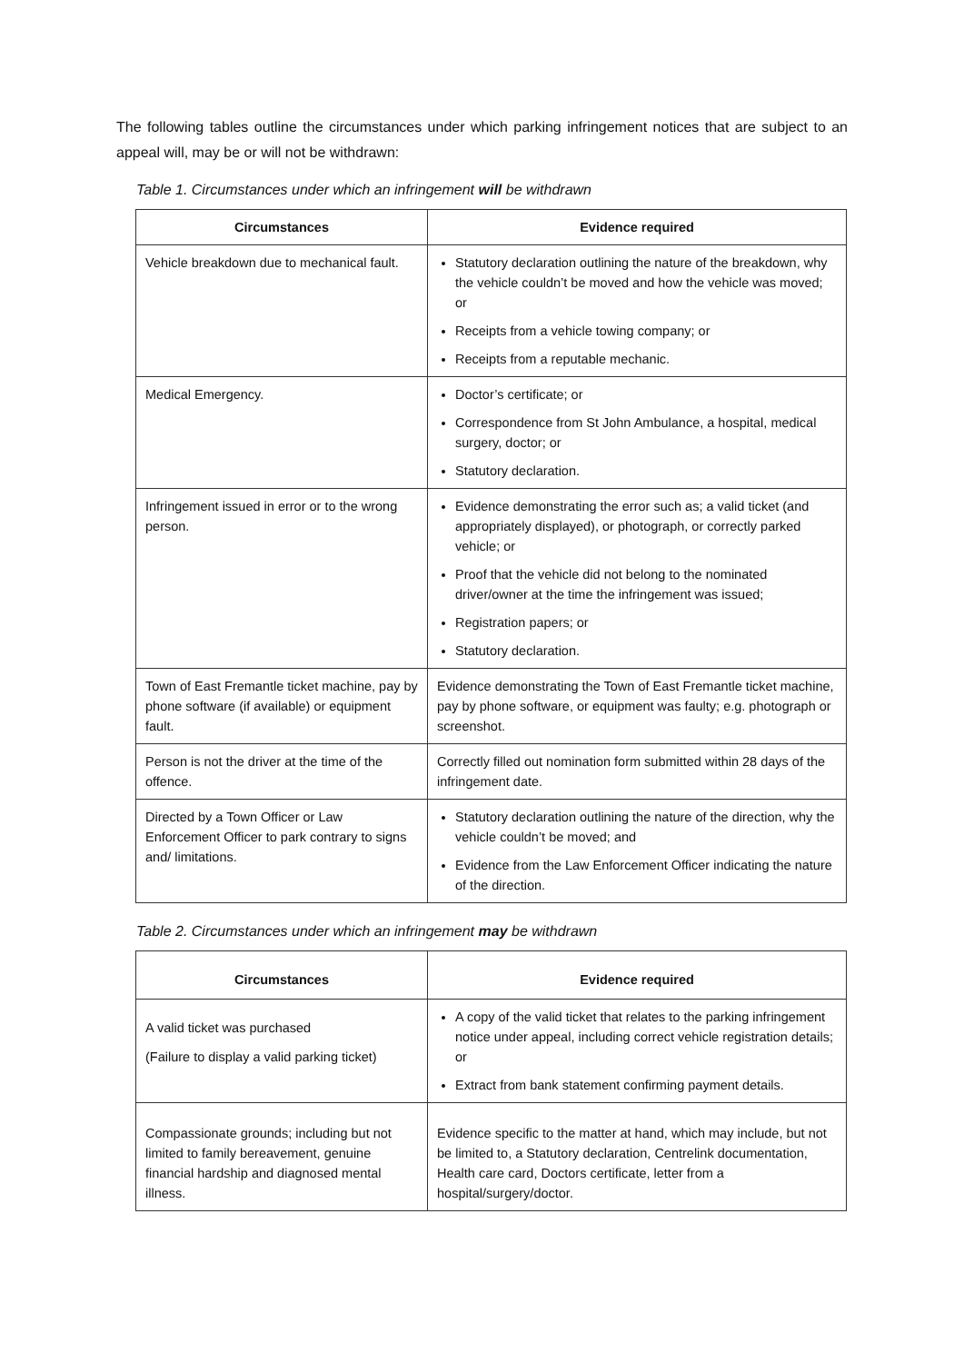The following tables outline the circumstances under which parking infringement notices that are subject to an appeal will, may be or will not be withdrawn:
Table 1. Circumstances under which an infringement will be withdrawn
| Circumstances | Evidence required |
| --- | --- |
| Vehicle breakdown due to mechanical fault. | Statutory declaration outlining the nature of the breakdown, why the vehicle couldn’t be moved and how the vehicle was moved; or Receipts from a vehicle towing company; or Receipts from a reputable mechanic. |
| Medical Emergency. | Doctor’s certificate; or Correspondence from St John Ambulance, a hospital, medical surgery, doctor; or Statutory declaration. |
| Infringement issued in error or to the wrong person. | Evidence demonstrating the error such as; a valid ticket (and appropriately displayed), or photograph, or correctly parked vehicle; or Proof that the vehicle did not belong to the nominated driver/owner at the time the infringement was issued; Registration papers; or Statutory declaration. |
| Town of East Fremantle ticket machine, pay by phone software (if available) or equipment fault. | Evidence demonstrating the Town of East Fremantle ticket machine, pay by phone software, or equipment was faulty; e.g. photograph or screenshot. |
| Person is not the driver at the time of the offence. | Correctly filled out nomination form submitted within 28 days of the infringement date. |
| Directed by a Town Officer or Law Enforcement Officer to park contrary to signs and/ limitations. | Statutory declaration outlining the nature of the direction, why the vehicle couldn’t be moved; and Evidence from the Law Enforcement Officer indicating the nature of the direction. |
Table 2. Circumstances under which an infringement may be withdrawn
| Circumstances | Evidence required |
| --- | --- |
| A valid ticket was purchased (Failure to display a valid parking ticket) | A copy of the valid ticket that relates to the parking infringement notice under appeal, including correct vehicle registration details; or Extract from bank statement confirming payment details. |
| Compassionate grounds; including but not limited to family bereavement, genuine financial hardship and diagnosed mental illness. | Evidence specific to the matter at hand, which may include, but not be limited to, a Statutory declaration, Centrelink documentation, Health care card, Doctors certificate, letter from a hospital/surgery/doctor. |